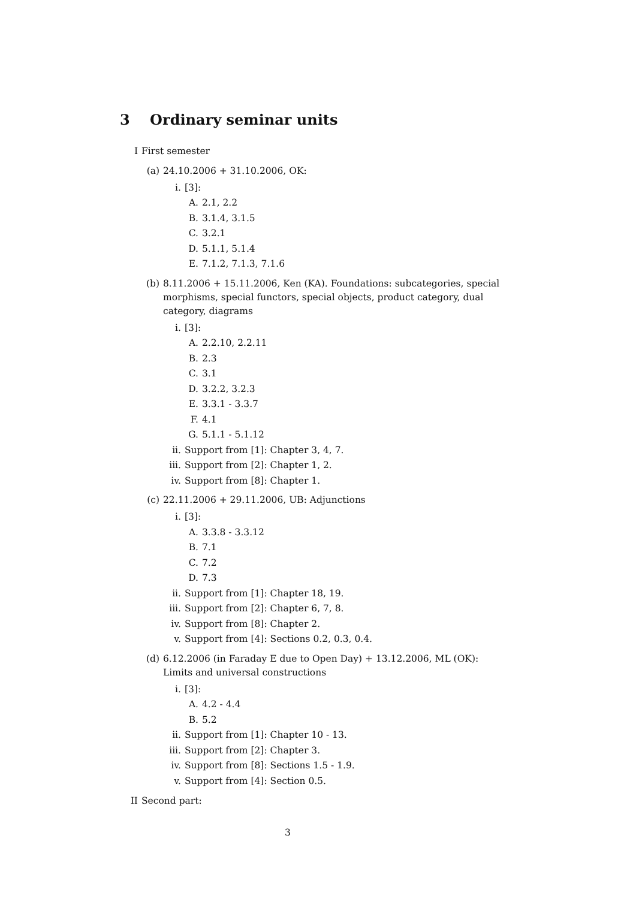3 Ordinary seminar units
I First semester
(a) 24.10.2006 + 31.10.2006, OK:
i. [3]:
A. 2.1, 2.2
B. 3.1.4, 3.1.5
C. 3.2.1
D. 5.1.1, 5.1.4
E. 7.1.2, 7.1.3, 7.1.6
(b) 8.11.2006 + 15.11.2006, Ken (KA). Foundations: subcategories, special morphisms, special functors, special objects, product category, dual category, diagrams
i. [3]:
A. 2.2.10, 2.2.11
B. 2.3
C. 3.1
D. 3.2.2, 3.2.3
E. 3.3.1 - 3.3.7
F. 4.1
G. 5.1.1 - 5.1.12
ii. Support from [1]: Chapter 3, 4, 7.
iii. Support from [2]: Chapter 1, 2.
iv. Support from [8]: Chapter 1.
(c) 22.11.2006 + 29.11.2006, UB: Adjunctions
i. [3]:
A. 3.3.8 - 3.3.12
B. 7.1
C. 7.2
D. 7.3
ii. Support from [1]: Chapter 18, 19.
iii. Support from [2]: Chapter 6, 7, 8.
iv. Support from [8]: Chapter 2.
v. Support from [4]: Sections 0.2, 0.3, 0.4.
(d) 6.12.2006 (in Faraday E due to Open Day) + 13.12.2006, ML (OK): Limits and universal constructions
i. [3]:
A. 4.2 - 4.4
B. 5.2
ii. Support from [1]: Chapter 10 - 13.
iii. Support from [2]: Chapter 3.
iv. Support from [8]: Sections 1.5 - 1.9.
v. Support from [4]: Section 0.5.
II Second part:
3